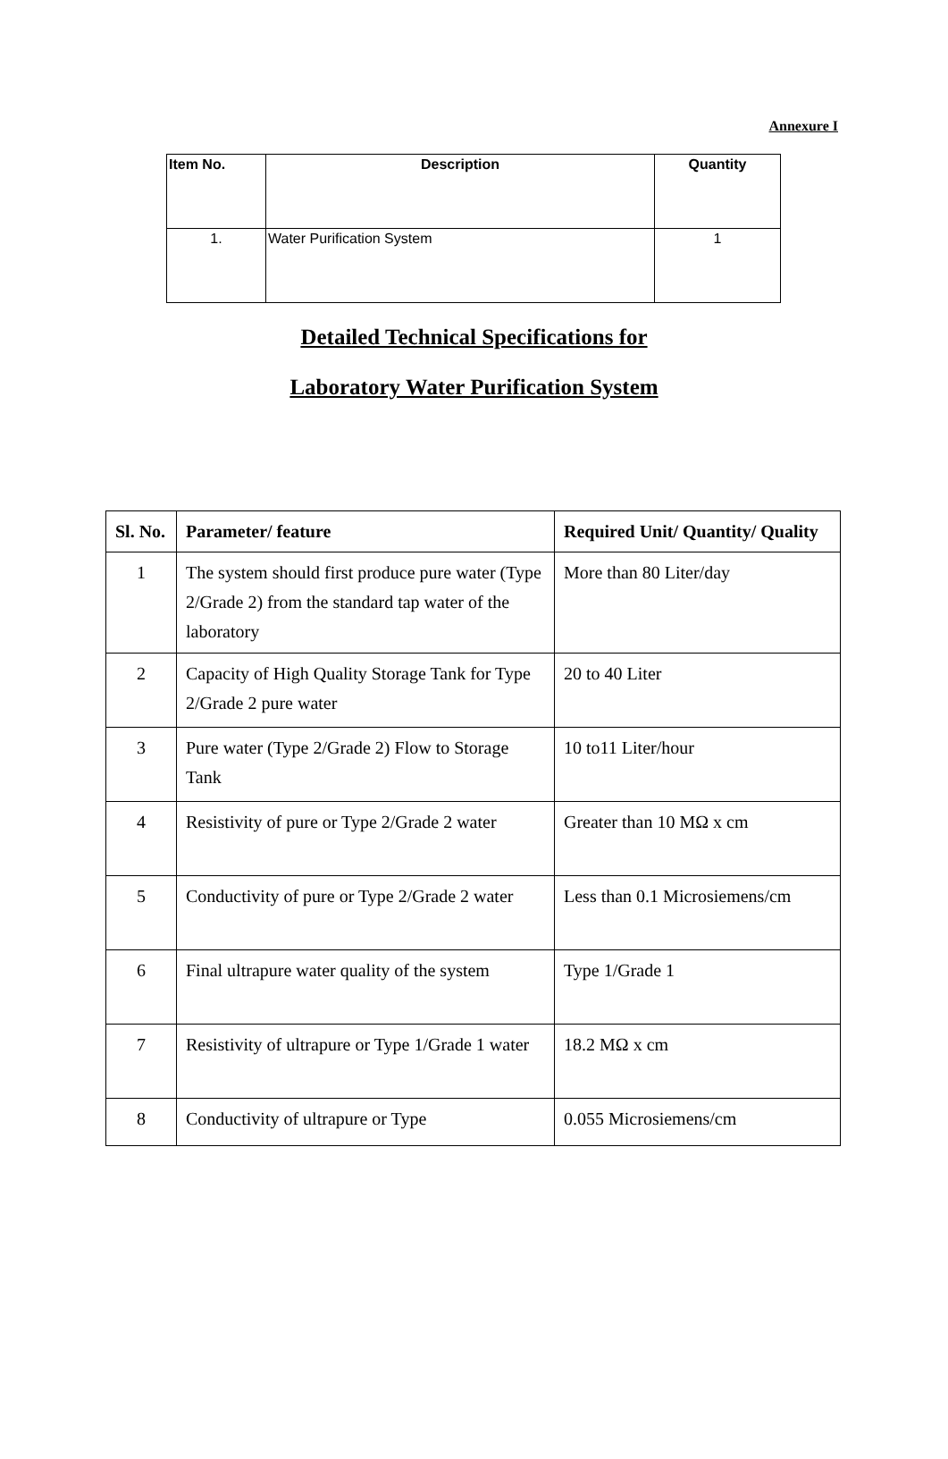Annexure I
| Item No. | Description | Quantity |
| --- | --- | --- |
| 1. | Water Purification System | 1 |
Detailed Technical Specifications for
Laboratory Water Purification System
| Sl. No. | Parameter/ feature | Required Unit/ Quantity/ Quality |
| --- | --- | --- |
| 1 | The system should first produce pure water (Type 2/Grade 2) from the standard tap water of the laboratory | More than 80 Liter/day |
| 2 | Capacity of High Quality Storage Tank for Type 2/Grade 2 pure water | 20 to 40 Liter |
| 3 | Pure water (Type 2/Grade 2) Flow to Storage Tank | 10 to11 Liter/hour |
| 4 | Resistivity of pure or Type 2/Grade 2 water | Greater than 10 MΩ x cm |
| 5 | Conductivity of pure or Type 2/Grade 2 water | Less than 0.1 Microsiemens/cm |
| 6 | Final ultrapure water quality of the system | Type 1/Grade 1 |
| 7 | Resistivity of ultrapure or Type 1/Grade 1 water | 18.2 MΩ x cm |
| 8 | Conductivity of ultrapure or Type | 0.055 Microsiemens/cm |